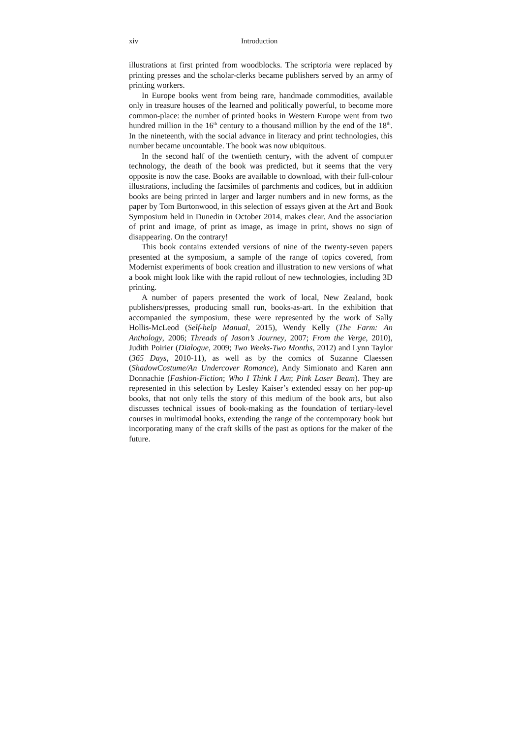xiv Introduction
illustrations at first printed from woodblocks. The scriptoria were replaced by printing presses and the scholar-clerks became publishers served by an army of printing workers.
In Europe books went from being rare, handmade commodities, available only in treasure houses of the learned and politically powerful, to become more common-place: the number of printed books in Western Europe went from two hundred million in the 16<sup>th</sup> century to a thousand million by the end of the 18<sup>th</sup>. In the nineteenth, with the social advance in literacy and print technologies, this number became uncountable. The book was now ubiquitous.
In the second half of the twentieth century, with the advent of computer technology, the death of the book was predicted, but it seems that the very opposite is now the case. Books are available to download, with their full-colour illustrations, including the facsimiles of parchments and codices, but in addition books are being printed in larger and larger numbers and in new forms, as the paper by Tom Burtonwood, in this selection of essays given at the Art and Book Symposium held in Dunedin in October 2014, makes clear. And the association of print and image, of print as image, as image in print, shows no sign of disappearing. On the contrary!
This book contains extended versions of nine of the twenty-seven papers presented at the symposium, a sample of the range of topics covered, from Modernist experiments of book creation and illustration to new versions of what a book might look like with the rapid rollout of new technologies, including 3D printing.
A number of papers presented the work of local, New Zealand, book publishers/presses, producing small run, books-as-art. In the exhibition that accompanied the symposium, these were represented by the work of Sally Hollis-McLeod (Self-help Manual, 2015), Wendy Kelly (The Farm: An Anthology, 2006; Threads of Jason’s Journey, 2007; From the Verge, 2010), Judith Poirier (Dialogue, 2009; Two Weeks-Two Months, 2012) and Lynn Taylor (365 Days, 2010-11), as well as by the comics of Suzanne Claessen (ShadowCostume/An Undercover Romance), Andy Simionato and Karen ann Donnachie (Fashion-Fiction; Who I Think I Am; Pink Laser Beam). They are represented in this selection by Lesley Kaiser’s extended essay on her pop-up books, that not only tells the story of this medium of the book arts, but also discusses technical issues of book-making as the foundation of tertiary-level courses in multimodal books, extending the range of the contemporary book but incorporating many of the craft skills of the past as options for the maker of the future.